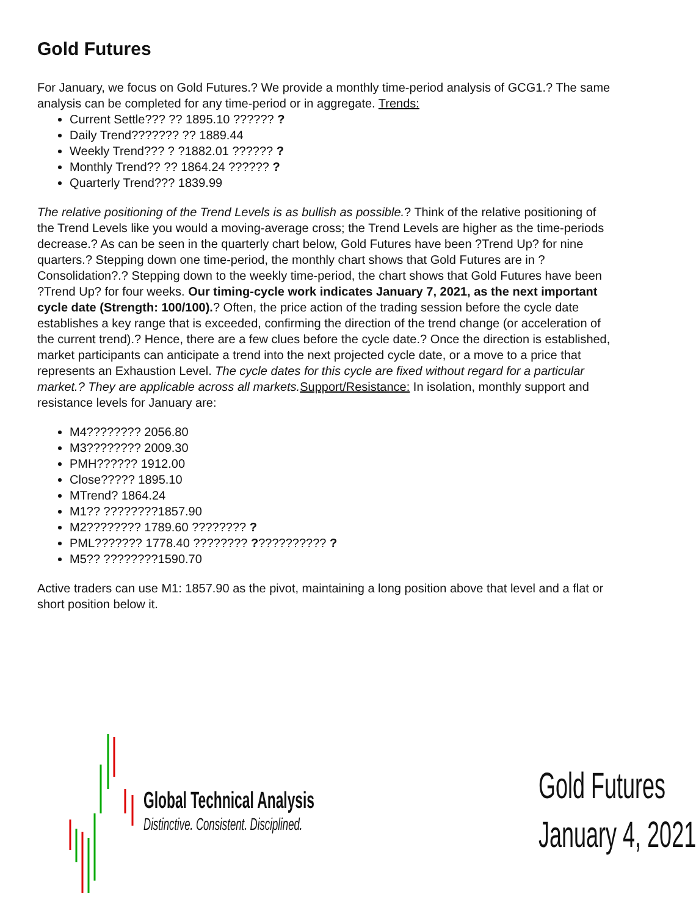Gold Futures
For January, we focus on Gold Futures.? We provide a monthly time-period analysis of GCG1.? The same analysis can be completed for any time-period or in aggregate. Trends:
Current Settle??? ?? 1895.10 ?????? ?
Daily Trend??????? ?? 1889.44
Weekly Trend??? ? ?1882.01 ?????? ?
Monthly Trend?? ?? 1864.24 ?????? ?
Quarterly Trend??? 1839.99
The relative positioning of the Trend Levels is as bullish as possible.? Think of the relative positioning of the Trend Levels like you would a moving-average cross; the Trend Levels are higher as the time-periods decrease.? As can be seen in the quarterly chart below, Gold Futures have been ?Trend Up? for nine quarters.? Stepping down one time-period, the monthly chart shows that Gold Futures are in ?Consolidation?.? Stepping down to the weekly time-period, the chart shows that Gold Futures have been ?Trend Up? for four weeks. Our timing-cycle work indicates January 7, 2021, as the next important cycle date (Strength: 100/100).? Often, the price action of the trading session before the cycle date establishes a key range that is exceeded, confirming the direction of the trend change (or acceleration of the current trend).? Hence, there are a few clues before the cycle date.? Once the direction is established, market participants can anticipate a trend into the next projected cycle date, or a move to a price that represents an Exhaustion Level. The cycle dates for this cycle are fixed without regard for a particular market.? They are applicable across all markets. Support/Resistance: In isolation, monthly support and resistance levels for January are:
M4???????? 2056.80
M3???????? 2009.30
PMH?????? 1912.00
Close????? 1895.10
MTrend? 1864.24
M1?? ????????1857.90
M2???????? 1789.60 ???????? ?
PML??????? 1778.40 ???????? ??????????? ?
M5?? ????????1590.70
Active traders can use M1: 1857.90 as the pivot, maintaining a long position above that level and a flat or short position below it.
Global Technical Analysis
Distinctive. Consistent. Disciplined.
Gold Futures
January 4, 2021